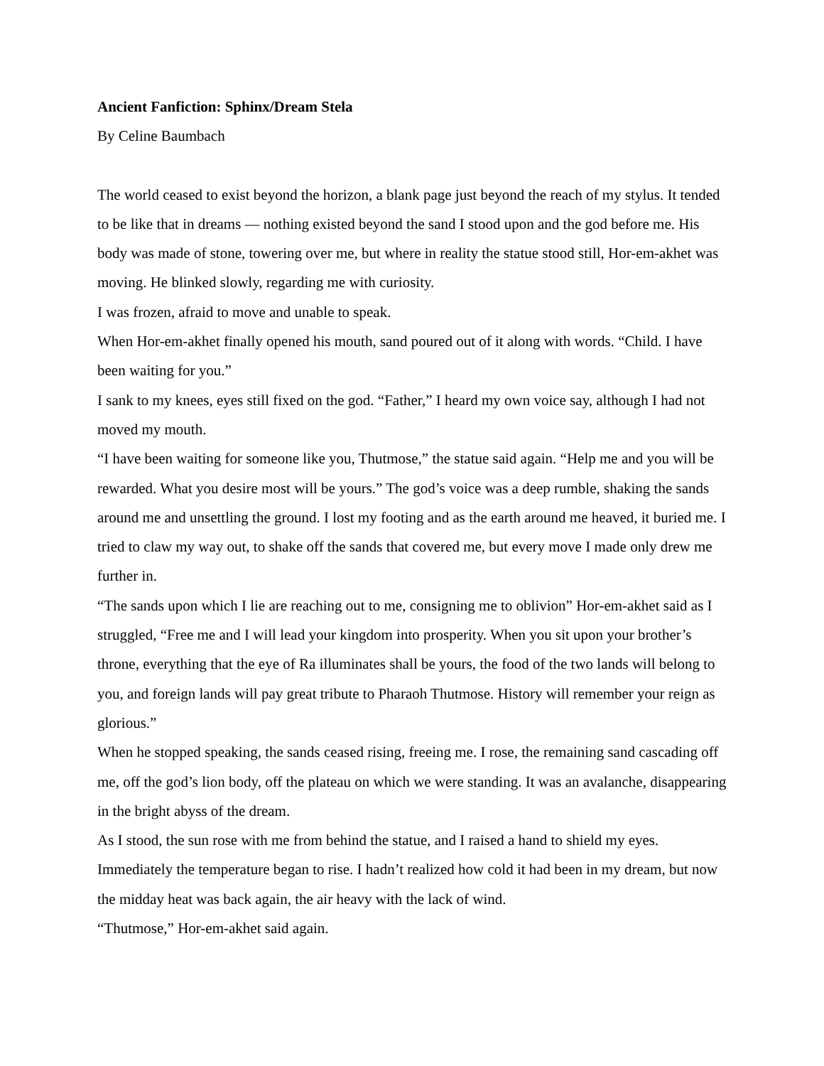Ancient Fanfiction: Sphinx/Dream Stela
By Celine Baumbach
The world ceased to exist beyond the horizon, a blank page just beyond the reach of my stylus. It tended to be like that in dreams — nothing existed beyond the sand I stood upon and the god before me. His body was made of stone, towering over me, but where in reality the statue stood still, Hor-em-akhet was moving. He blinked slowly, regarding me with curiosity.
I was frozen, afraid to move and unable to speak.
When Hor-em-akhet finally opened his mouth, sand poured out of it along with words. “Child. I have been waiting for you.”
I sank to my knees, eyes still fixed on the god. “Father,” I heard my own voice say, although I had not moved my mouth.
“I have been waiting for someone like you, Thutmose,” the statue said again. “Help me and you will be rewarded. What you desire most will be yours.” The god’s voice was a deep rumble, shaking the sands around me and unsettling the ground. I lost my footing and as the earth around me heaved, it buried me. I tried to claw my way out, to shake off the sands that covered me, but every move I made only drew me further in.
“The sands upon which I lie are reaching out to me, consigning me to oblivion” Hor-em-akhet said as I struggled, “Free me and I will lead your kingdom into prosperity. When you sit upon your brother’s throne, everything that the eye of Ra illuminates shall be yours, the food of the two lands will belong to you, and foreign lands will pay great tribute to Pharaoh Thutmose. History will remember your reign as glorious.”
When he stopped speaking, the sands ceased rising, freeing me. I rose, the remaining sand cascading off me, off the god’s lion body, off the plateau on which we were standing. It was an avalanche, disappearing in the bright abyss of the dream.
As I stood, the sun rose with me from behind the statue, and I raised a hand to shield my eyes. Immediately the temperature began to rise. I hadn’t realized how cold it had been in my dream, but now the midday heat was back again, the air heavy with the lack of wind.
“Thutmose,” Hor-em-akhet said again.